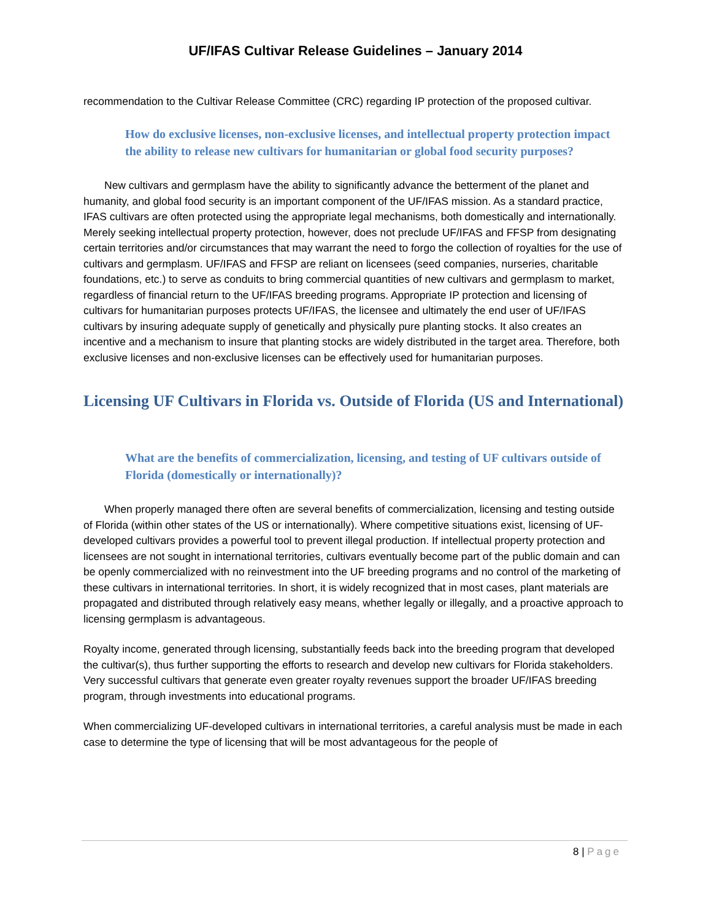UF/IFAS Cultivar Release Guidelines – January 2014
recommendation to the Cultivar Release Committee (CRC) regarding IP protection of the proposed cultivar.
How do exclusive licenses, non-exclusive licenses, and intellectual property protection impact the ability to release new cultivars for humanitarian or global food security purposes?
New cultivars and germplasm have the ability to significantly advance the betterment of the planet and humanity, and global food security is an important component of the UF/IFAS mission. As a standard practice, IFAS cultivars are often protected using the appropriate legal mechanisms, both domestically and internationally. Merely seeking intellectual property protection, however, does not preclude UF/IFAS and FFSP from designating certain territories and/or circumstances that may warrant the need to forgo the collection of royalties for the use of cultivars and germplasm. UF/IFAS and FFSP are reliant on licensees (seed companies, nurseries, charitable foundations, etc.) to serve as conduits to bring commercial quantities of new cultivars and germplasm to market, regardless of financial return to the UF/IFAS breeding programs. Appropriate IP protection and licensing of cultivars for humanitarian purposes protects UF/IFAS, the licensee and ultimately the end user of UF/IFAS cultivars by insuring adequate supply of genetically and physically pure planting stocks. It also creates an incentive and a mechanism to insure that planting stocks are widely distributed in the target area. Therefore, both exclusive licenses and non-exclusive licenses can be effectively used for humanitarian purposes.
Licensing UF Cultivars in Florida vs. Outside of Florida (US and International)
What are the benefits of commercialization, licensing, and testing of UF cultivars outside of Florida (domestically or internationally)?
When properly managed there often are several benefits of commercialization, licensing and testing outside of Florida (within other states of the US or internationally). Where competitive situations exist, licensing of UF-developed cultivars provides a powerful tool to prevent illegal production. If intellectual property protection and licensees are not sought in international territories, cultivars eventually become part of the public domain and can be openly commercialized with no reinvestment into the UF breeding programs and no control of the marketing of these cultivars in international territories. In short, it is widely recognized that in most cases, plant materials are propagated and distributed through relatively easy means, whether legally or illegally, and a proactive approach to licensing germplasm is advantageous.
Royalty income, generated through licensing, substantially feeds back into the breeding program that developed the cultivar(s), thus further supporting the efforts to research and develop new cultivars for Florida stakeholders. Very successful cultivars that generate even greater royalty revenues support the broader UF/IFAS breeding program, through investments into educational programs.
When commercializing UF-developed cultivars in international territories, a careful analysis must be made in each case to determine the type of licensing that will be most advantageous for the people of
8 | Page